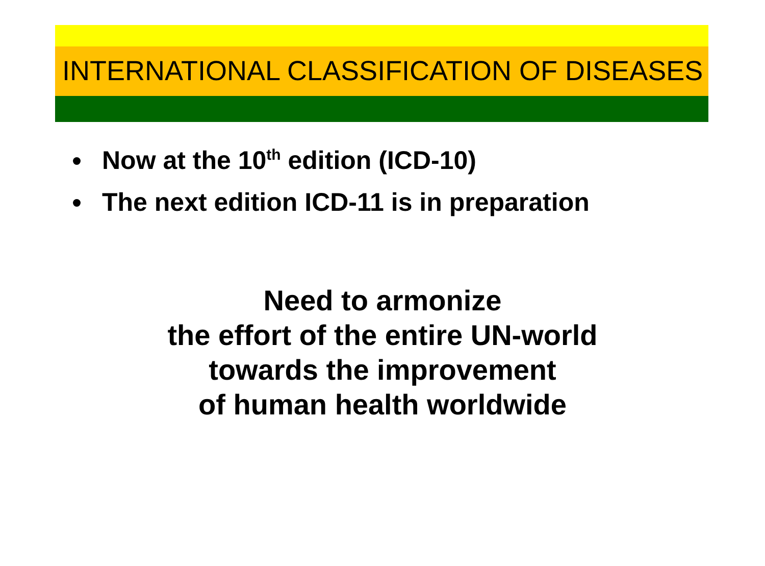INTERNATIONAL CLASSIFICATION OF DISEASES
Now at the 10<sup>th</sup> edition (ICD-10)
The next edition ICD-11 is in preparation
Need to armonize
the effort of the entire UN-world
towards the improvement
of human health worldwide